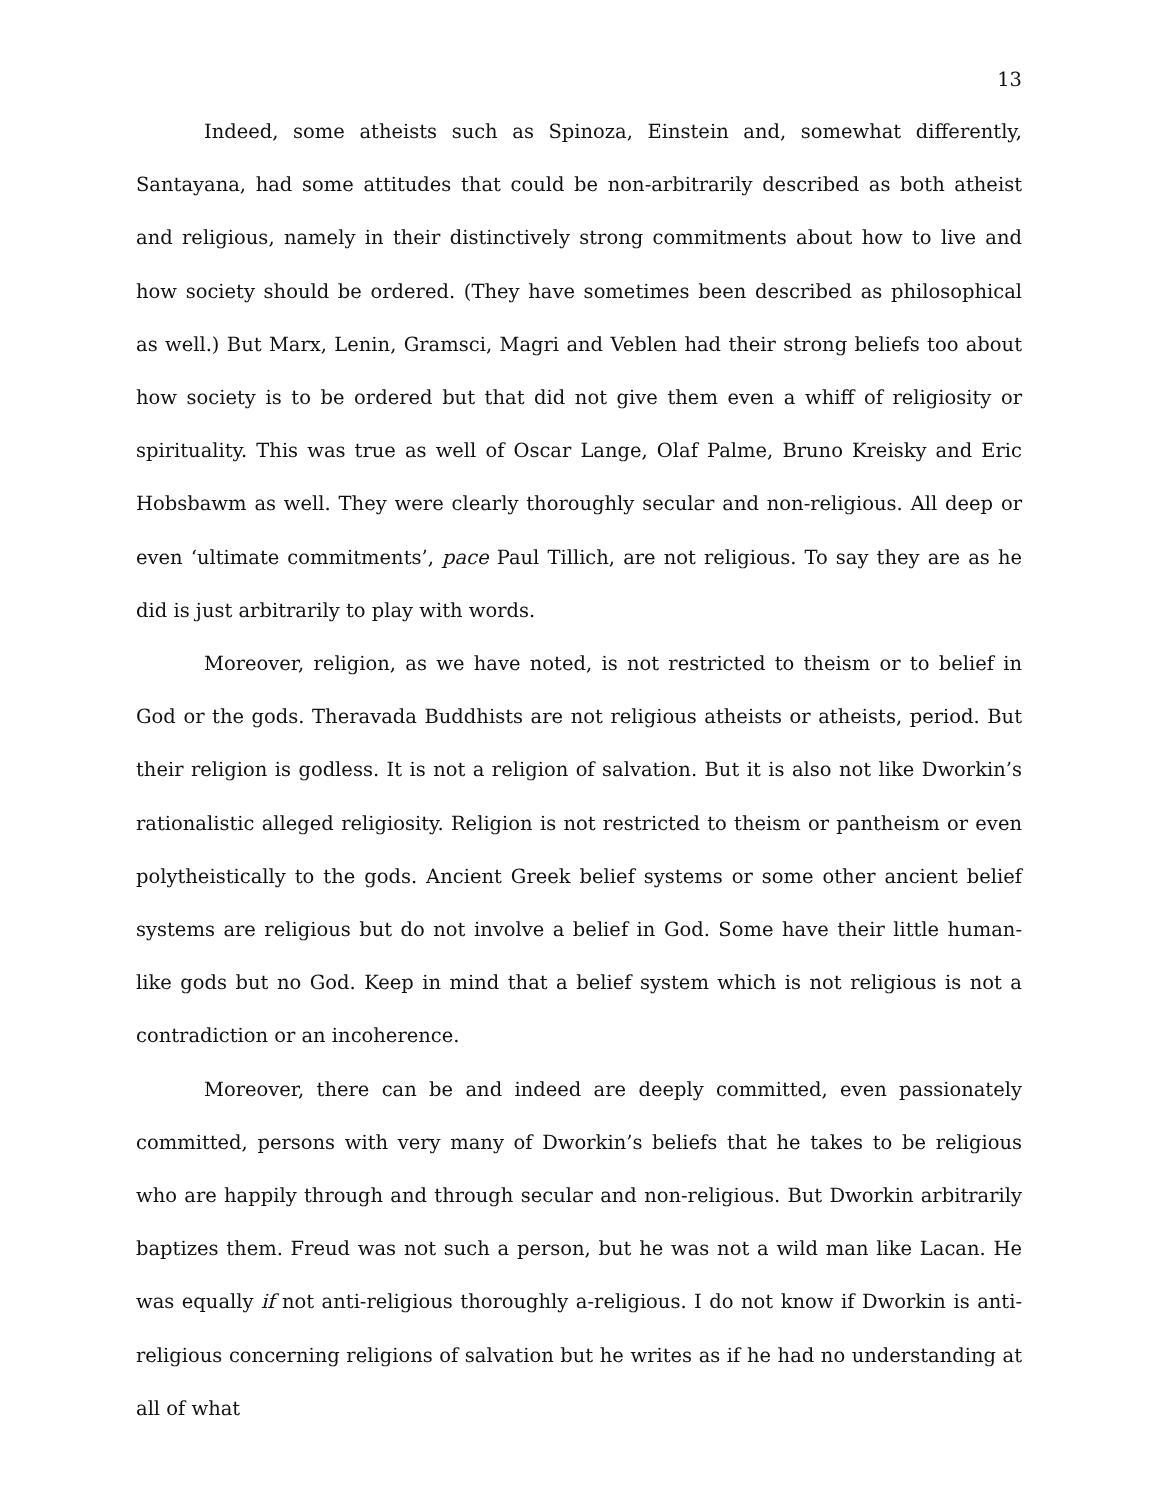13
Indeed, some atheists such as Spinoza, Einstein and, somewhat differently, Santayana, had some attitudes that could be non-arbitrarily described as both atheist and religious, namely in their distinctively strong commitments about how to live and how society should be ordered. (They have sometimes been described as philosophical as well.) But Marx, Lenin, Gramsci, Magri and Veblen had their strong beliefs too about how society is to be ordered but that did not give them even a whiff of religiosity or spirituality. This was true as well of Oscar Lange, Olaf Palme, Bruno Kreisky and Eric Hobsbawm as well. They were clearly thoroughly secular and non-religious. All deep or even ‘ultimate commitments’, pace Paul Tillich, are not religious. To say they are as he did is just arbitrarily to play with words.
Moreover, religion, as we have noted, is not restricted to theism or to belief in God or the gods. Theravada Buddhists are not religious atheists or atheists, period. But their religion is godless. It is not a religion of salvation. But it is also not like Dworkin’s rationalistic alleged religiosity. Religion is not restricted to theism or pantheism or even polytheistically to the gods. Ancient Greek belief systems or some other ancient belief systems are religious but do not involve a belief in God. Some have their little human-like gods but no God. Keep in mind that a belief system which is not religious is not a contradiction or an incoherence.
Moreover, there can be and indeed are deeply committed, even passionately committed, persons with very many of Dworkin’s beliefs that he takes to be religious who are happily through and through secular and non-religious. But Dworkin arbitrarily baptizes them. Freud was not such a person, but he was not a wild man like Lacan. He was equally if not anti-religious thoroughly a-religious. I do not know if Dworkin is anti-religious concerning religions of salvation but he writes as if he had no understanding at all of what